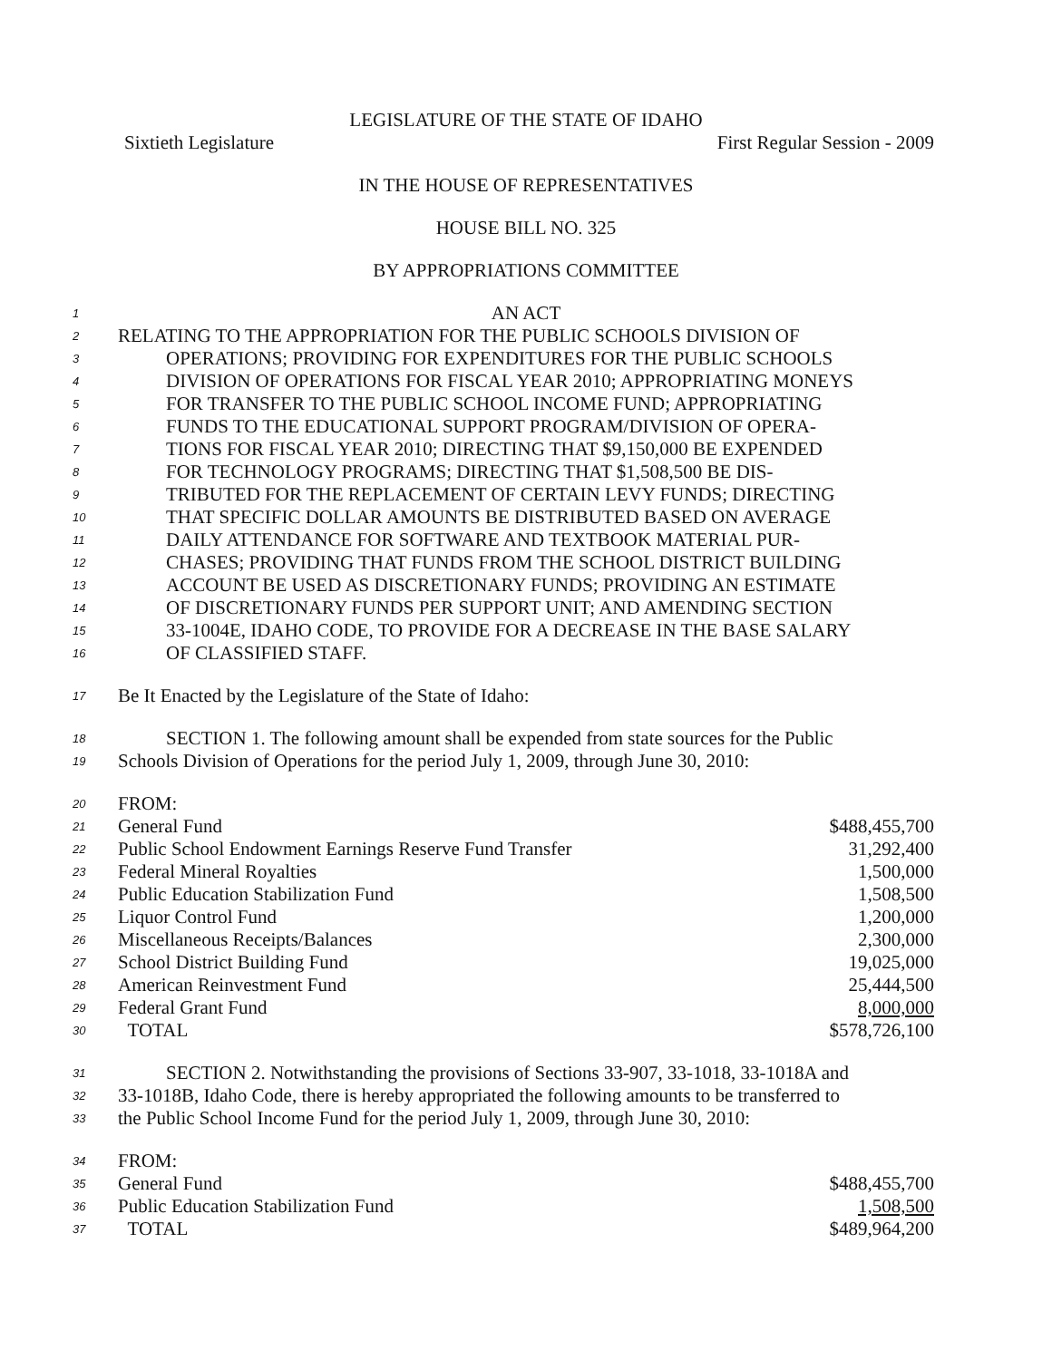LEGISLATURE OF THE STATE OF IDAHO
Sixtieth Legislature First Regular Session - 2009
IN THE HOUSE OF REPRESENTATIVES
HOUSE BILL NO. 325
BY APPROPRIATIONS COMMITTEE
1 AN ACT
2 RELATING TO THE APPROPRIATION FOR THE PUBLIC SCHOOLS DIVISION OF
3 OPERATIONS; PROVIDING FOR EXPENDITURES FOR THE PUBLIC SCHOOLS
4 DIVISION OF OPERATIONS FOR FISCAL YEAR 2010; APPROPRIATING MONEYS
5 FOR TRANSFER TO THE PUBLIC SCHOOL INCOME FUND; APPROPRIATING
6 FUNDS TO THE EDUCATIONAL SUPPORT PROGRAM/DIVISION OF OPERA-
7 TIONS FOR FISCAL YEAR 2010; DIRECTING THAT $9,150,000 BE EXPENDED
8 FOR TECHNOLOGY PROGRAMS; DIRECTING THAT $1,508,500 BE DIS-
9 TRIBUTED FOR THE REPLACEMENT OF CERTAIN LEVY FUNDS; DIRECTING
10 THAT SPECIFIC DOLLAR AMOUNTS BE DISTRIBUTED BASED ON AVERAGE
11 DAILY ATTENDANCE FOR SOFTWARE AND TEXTBOOK MATERIAL PUR-
12 CHASES; PROVIDING THAT FUNDS FROM THE SCHOOL DISTRICT BUILDING
13 ACCOUNT BE USED AS DISCRETIONARY FUNDS; PROVIDING AN ESTIMATE
14 OF DISCRETIONARY FUNDS PER SUPPORT UNIT; AND AMENDING SECTION
15 33-1004E, IDAHO CODE, TO PROVIDE FOR A DECREASE IN THE BASE SALARY
16 OF CLASSIFIED STAFF.
17 Be It Enacted by the Legislature of the State of Idaho:
18 SECTION 1. The following amount shall be expended from state sources for the Public
19 Schools Division of Operations for the period July 1, 2009, through June 30, 2010:
20 FROM:
21 General Fund $488,455,700
22 Public School Endowment Earnings Reserve Fund Transfer 31,292,400
23 Federal Mineral Royalties 1,500,000
24 Public Education Stabilization Fund 1,508,500
25 Liquor Control Fund 1,200,000
26 Miscellaneous Receipts/Balances 2,300,000
27 School District Building Fund 19,025,000
28 American Reinvestment Fund 25,444,500
29 Federal Grant Fund 8,000,000
30 TOTAL $578,726,100
31 SECTION 2. Notwithstanding the provisions of Sections 33-907, 33-1018, 33-1018A and
32 33-1018B, Idaho Code, there is hereby appropriated the following amounts to be transferred to
33 the Public School Income Fund for the period July 1, 2009, through June 30, 2010:
34 FROM:
35 General Fund $488,455,700
36 Public Education Stabilization Fund 1,508,500
37 TOTAL $489,964,200